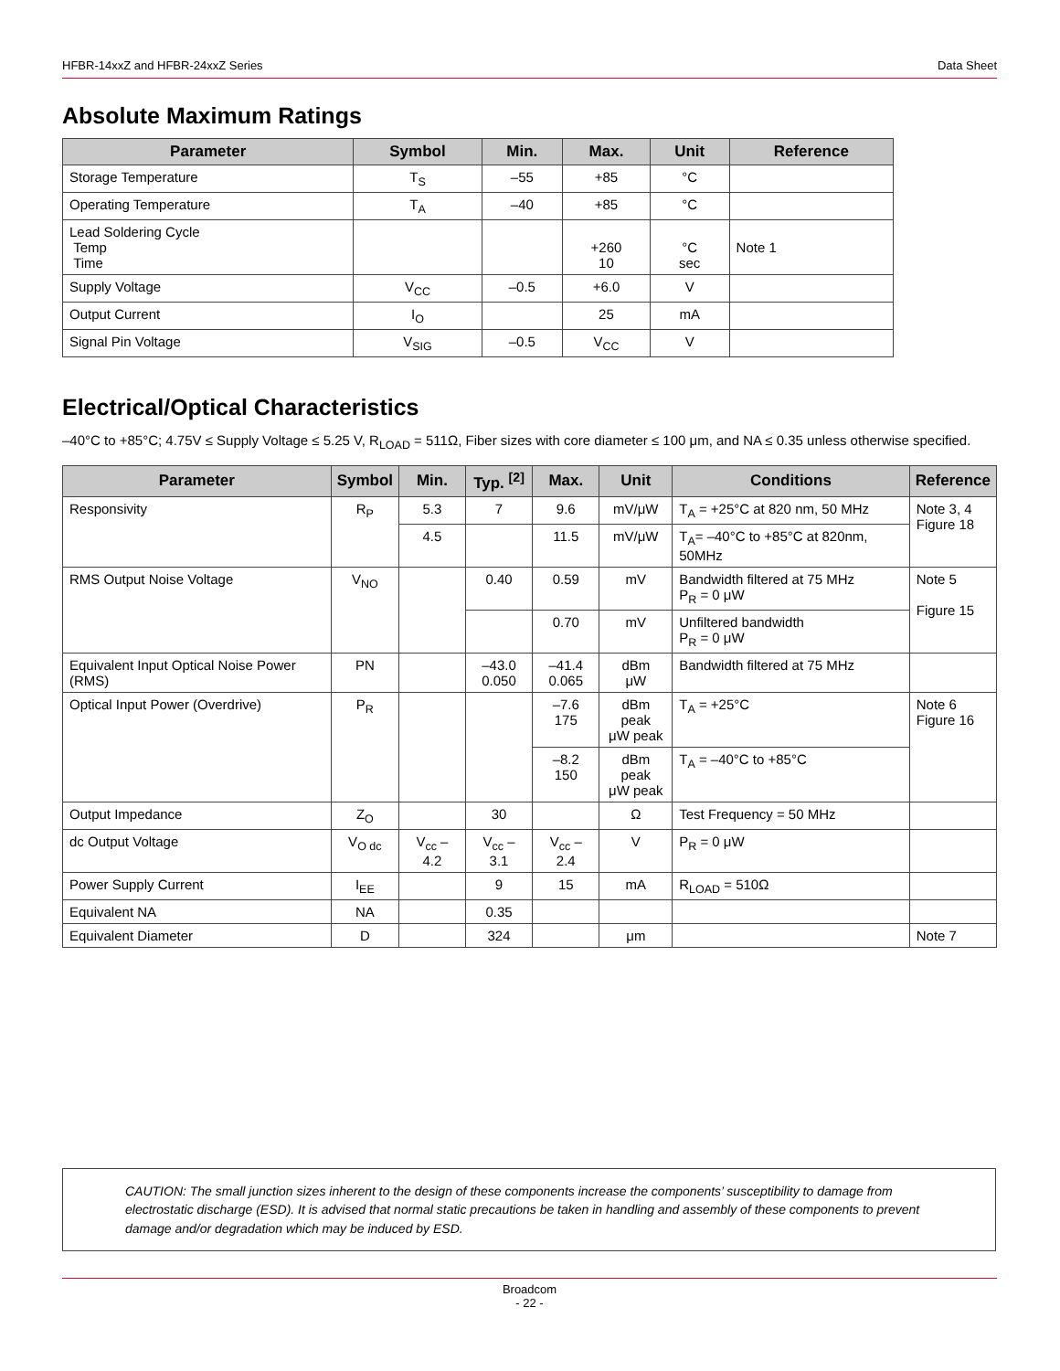HFBR-14xxZ and HFBR-24xxZ Series Data Sheet
Absolute Maximum Ratings
| Parameter | Symbol | Min. | Max. | Unit | Reference |
| --- | --- | --- | --- | --- | --- |
| Storage Temperature | T<sub>S</sub> | –55 | +85 | °C | |
| Operating Temperature | T<sub>A</sub> | –40 | +85 | °C | |
| Lead Soldering Cycle Temp Time | | | +260 10 | °C sec | Note 1 |
| Supply Voltage | V<sub>CC</sub> | –0.5 | +6.0 | V | |
| Output Current | I<sub>O</sub> | | 25 | mA | |
| Signal Pin Voltage | V<sub>SIG</sub> | –0.5 | V<sub>CC</sub> | V | |
Electrical/Optical Characteristics
–40°C to +85°C; 4.75V ≤ Supply Voltage ≤ 5.25 V, R<sub>LOAD</sub> = 511Ω, Fiber sizes with core diameter ≤ 100 μm, and NA ≤ 0.35 unless otherwise specified.
| Parameter | Symbol | Min. | Typ. <sup>[2]</sup> | Max. | Unit | Conditions | Reference |
| --- | --- | --- | --- | --- | --- | --- | --- |
| Responsivity | R<sub>P</sub> | 5.3 | 7 | 9.6 | mV/μW | T<sub>A</sub> = +25°C at 820 nm, 50 MHz | Note 3, 4 Figure 18 |
| | | 4.5 | | 11.5 | mV/μW | T<sub>A</sub>= –40°C to +85°C at 820nm, 50MHz | |
| RMS Output Noise Voltage | V<sub>NO</sub> | | 0.40 | 0.59 | mV | Bandwidth filtered at 75 MHz P<sub>R</sub> = 0 μW | Note 5 Figure 15 |
| | | | | 0.70 | mV | Unfiltered bandwidth P<sub>R</sub> = 0 μW | |
| Equivalent Input Optical Noise Power (RMS) | PN | | –43.0 0.050 | –41.4 0.065 | dBm μW | Bandwidth filtered at 75 MHz | |
| Optical Input Power (Overdrive) | P<sub>R</sub> | | | –7.6 175 | dBm peak μW peak | T<sub>A</sub> = +25°C | Note 6 Figure 16 |
| | | | | –8.2 150 | dBm peak μW peak | T<sub>A</sub> = –40°C to +85°C | |
| Output Impedance | Z<sub>O</sub> | | 30 | | Ω | Test Frequency = 50 MHz | |
| dc Output Voltage | V<sub>O dc</sub> | V<sub>cc</sub> – 4.2 | V<sub>cc</sub> – 3.1 | V<sub>cc</sub> – 2.4 | V | P<sub>R</sub> = 0 μW | |
| Power Supply Current | I<sub>EE</sub> | | 9 | 15 | mA | R<sub>LOAD</sub> = 510Ω | |
| Equivalent NA | NA | | 0.35 | | | | |
| Equivalent Diameter | D | | 324 | | μm | | Note 7 |
CAUTION: The small junction sizes inherent to the design of these components increase the components’ susceptibility to damage from electrostatic discharge (ESD). It is advised that normal static precautions be taken in handling and assembly of these components to prevent damage and/or degradation which may be induced by ESD.
Broadcom
- 22 -